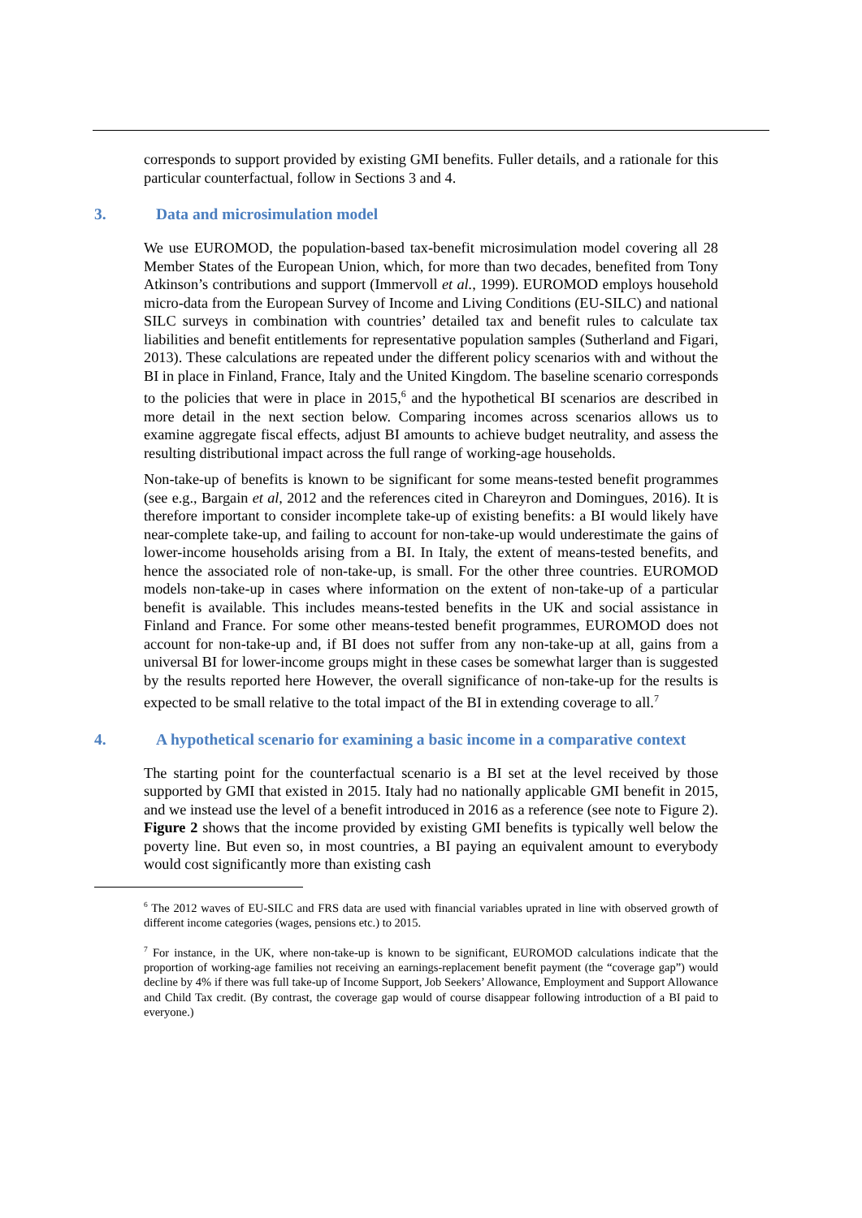corresponds to support provided by existing GMI benefits. Fuller details, and a rationale for this particular counterfactual, follow in Sections 3 and 4.
3. Data and microsimulation model
We use EUROMOD, the population-based tax-benefit microsimulation model covering all 28 Member States of the European Union, which, for more than two decades, benefited from Tony Atkinson’s contributions and support (Immervoll et al., 1999). EUROMOD employs household micro-data from the European Survey of Income and Living Conditions (EU-SILC) and national SILC surveys in combination with countries’ detailed tax and benefit rules to calculate tax liabilities and benefit entitlements for representative population samples (Sutherland and Figari, 2013). These calculations are repeated under the different policy scenarios with and without the BI in place in Finland, France, Italy and the United Kingdom. The baseline scenario corresponds to the policies that were in place in 2015,<sup>6</sup> and the hypothetical BI scenarios are described in more detail in the next section below. Comparing incomes across scenarios allows us to examine aggregate fiscal effects, adjust BI amounts to achieve budget neutrality, and assess the resulting distributional impact across the full range of working-age households.
Non-take-up of benefits is known to be significant for some means-tested benefit programmes (see e.g., Bargain et al, 2012 and the references cited in Chareyron and Domingues, 2016). It is therefore important to consider incomplete take-up of existing benefits: a BI would likely have near-complete take-up, and failing to account for non-take-up would underestimate the gains of lower-income households arising from a BI. In Italy, the extent of means-tested benefits, and hence the associated role of non-take-up, is small. For the other three countries. EUROMOD models non-take-up in cases where information on the extent of non-take-up of a particular benefit is available. This includes means-tested benefits in the UK and social assistance in Finland and France. For some other means-tested benefit programmes, EUROMOD does not account for non-take-up and, if BI does not suffer from any non-take-up at all, gains from a universal BI for lower-income groups might in these cases be somewhat larger than is suggested by the results reported here However, the overall significance of non-take-up for the results is expected to be small relative to the total impact of the BI in extending coverage to all.<sup>7</sup>
4. A hypothetical scenario for examining a basic income in a comparative context
The starting point for the counterfactual scenario is a BI set at the level received by those supported by GMI that existed in 2015. Italy had no nationally applicable GMI benefit in 2015, and we instead use the level of a benefit introduced in 2016 as a reference (see note to Figure 2). Figure 2 shows that the income provided by existing GMI benefits is typically well below the poverty line. But even so, in most countries, a BI paying an equivalent amount to everybody would cost significantly more than existing cash
<sup>6</sup> The 2012 waves of EU-SILC and FRS data are used with financial variables uprated in line with observed growth of different income categories (wages, pensions etc.) to 2015.
<sup>7</sup> For instance, in the UK, where non-take-up is known to be significant, EUROMOD calculations indicate that the proportion of working-age families not receiving an earnings-replacement benefit payment (the “coverage gap”) would decline by 4% if there was full take-up of Income Support, Job Seekers’ Allowance, Employment and Support Allowance and Child Tax credit. (By contrast, the coverage gap would of course disappear following introduction of a BI paid to everyone.)